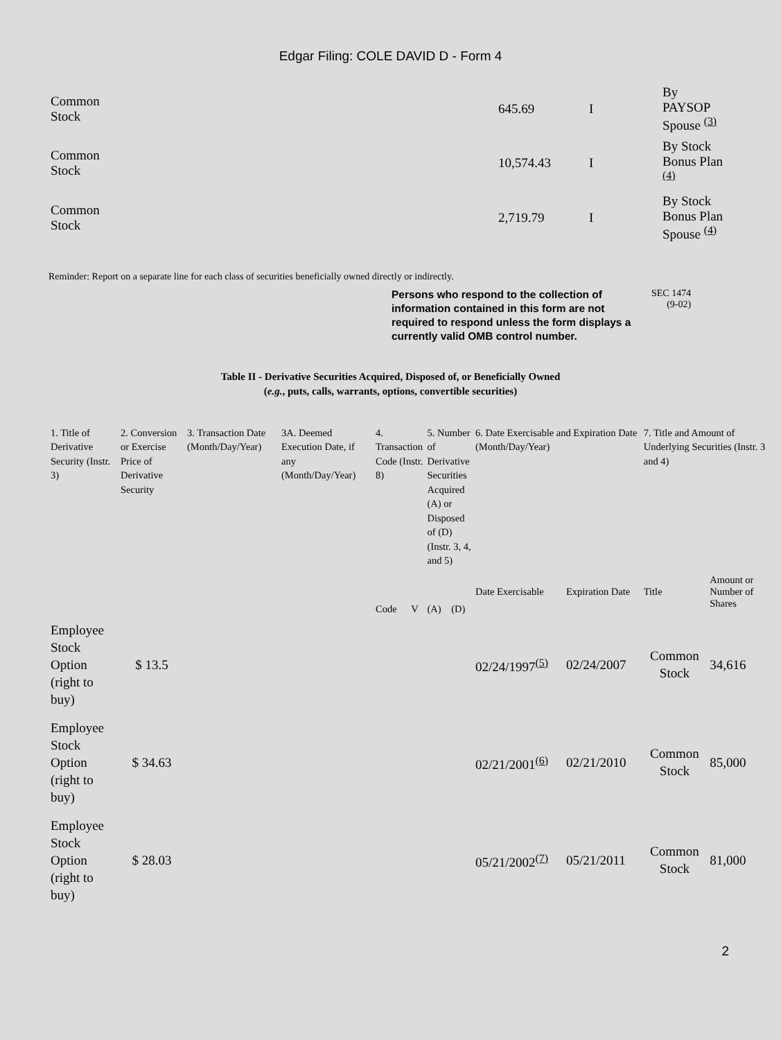Edgar Filing: COLE DAVID D - Form 4
| Common Stock | 645.69 | I | By PAYSOP Spouse <sup>(3)</sup> |
| Common Stock | 10,574.43 | I | By Stock Bonus Plan <sup>(4)</sup> |
| Common Stock | 2,719.79 | I | By Stock Bonus Plan Spouse <sup>(4)</sup> |
Reminder: Report on a separate line for each class of securities beneficially owned directly or indirectly.
Persons who respond to the collection of information contained in this form are not required to respond unless the form displays a currently valid OMB control number.
SEC 1474
(9-02)
Table II - Derivative Securities Acquired, Disposed of, or Beneficially Owned
(e.g., puts, calls, warrants, options, convertible securities)
| 1. Title of Derivative Security (Instr. 3) | 2. Conversion or Exercise Price of Derivative Security | 3. Transaction Date (Month/Day/Year) | 3A. Deemed Execution Date, if any (Month/Day/Year) | 4. Transaction Code (Instr. 8) | | 5. Number of Derivative Securities Acquired (A) or Disposed of (D) (Instr. 3, 4, and 5) | | 6. Date Exercisable and Expiration Date (Month/Day/Year) | | 7. Title and Amount of Underlying Securities (Instr. 3 and 4) | |
| --- | --- | --- | --- | --- | --- | --- | --- | --- | --- | --- | --- |
| | | | | Code | V | (A) | (D) | Date Exercisable | Expiration Date | Title | Amount or Number of Shares |
| Employee Stock Option (right to buy) | $ 13.5 | | | | | | | 02/24/1997<sup>(5)</sup> | 02/24/2007 | Common Stock | 34,616 |
| Employee Stock Option (right to buy) | $ 34.63 | | | | | | | 02/21/2001<sup>(6)</sup> | 02/21/2010 | Common Stock | 85,000 |
| Employee Stock Option (right to buy) | $ 28.03 | | | | | | | 05/21/2002<sup>(7)</sup> | 05/21/2011 | Common Stock | 81,000 |
2